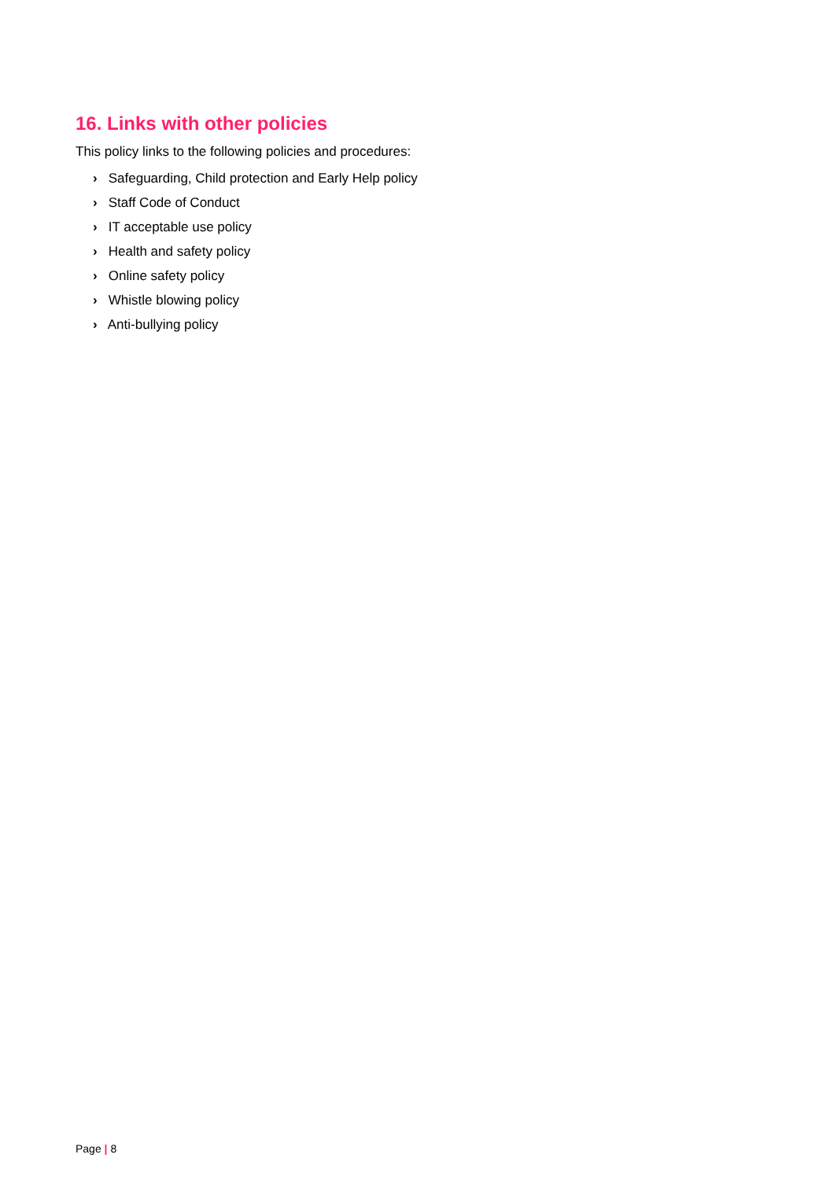16. Links with other policies
This policy links to the following policies and procedures:
› Safeguarding, Child protection and Early Help policy
› Staff Code of Conduct
› IT acceptable use policy
› Health and safety policy
› Online safety policy
› Whistle blowing policy
› Anti-bullying policy
Page | 8